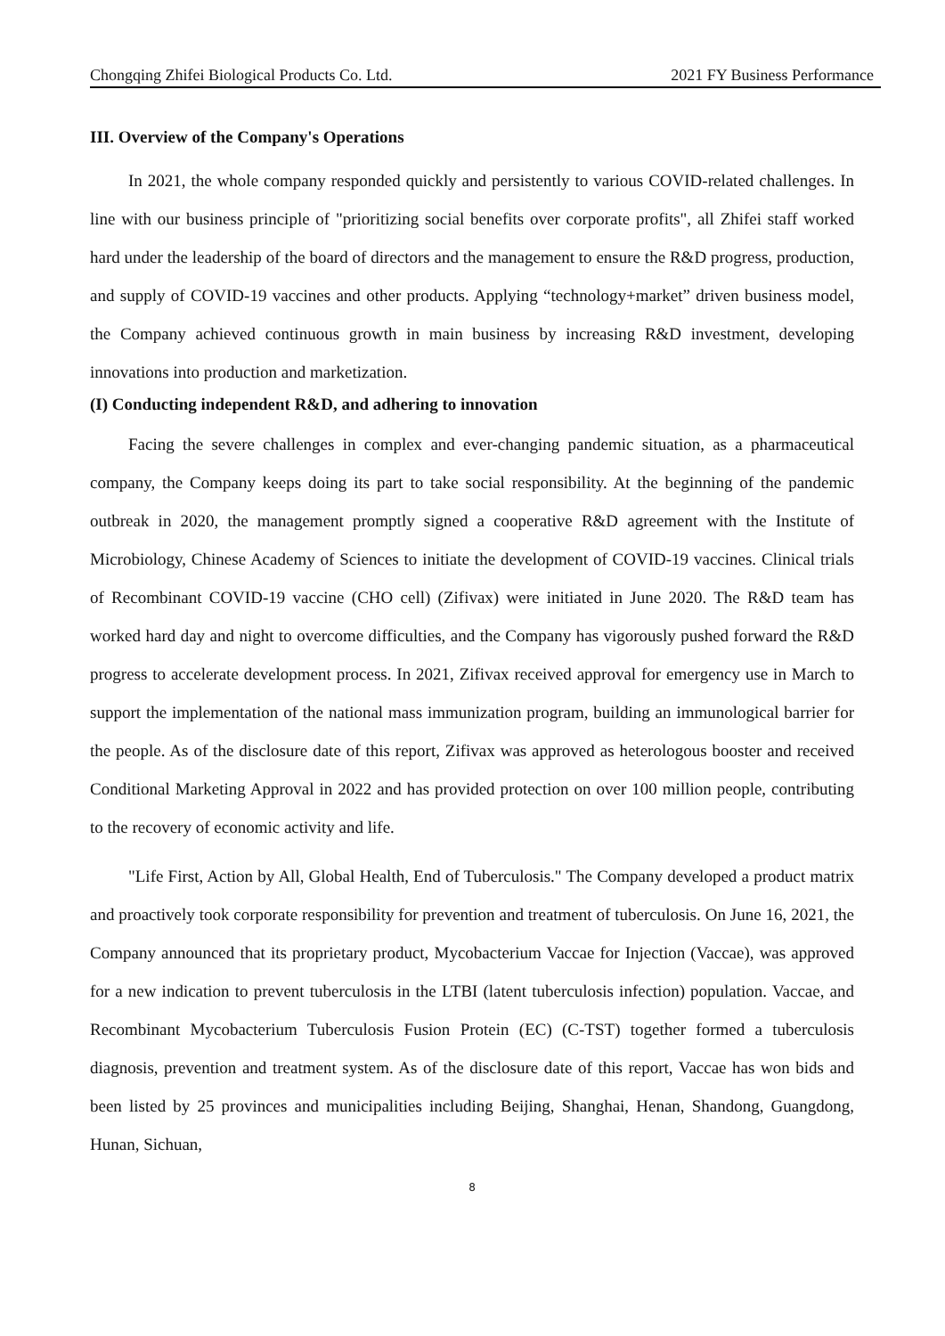Chongqing Zhifei Biological Products Co. Ltd. 2021 FY Business Performance
III. Overview of the Company's Operations
In 2021, the whole company responded quickly and persistently to various COVID-related challenges. In line with our business principle of "prioritizing social benefits over corporate profits", all Zhifei staff worked hard under the leadership of the board of directors and the management to ensure the R&D progress, production, and supply of COVID-19 vaccines and other products. Applying “technology+market” driven business model, the Company achieved continuous growth in main business by increasing R&D investment, developing innovations into production and marketization.
(I) Conducting independent R&D, and adhering to innovation
Facing the severe challenges in complex and ever-changing pandemic situation, as a pharmaceutical company, the Company keeps doing its part to take social responsibility. At the beginning of the pandemic outbreak in 2020, the management promptly signed a cooperative R&D agreement with the Institute of Microbiology, Chinese Academy of Sciences to initiate the development of COVID-19 vaccines. Clinical trials of Recombinant COVID-19 vaccine (CHO cell) (Zifivax) were initiated in June 2020. The R&D team has worked hard day and night to overcome difficulties, and the Company has vigorously pushed forward the R&D progress to accelerate development process. In 2021, Zifivax received approval for emergency use in March to support the implementation of the national mass immunization program, building an immunological barrier for the people. As of the disclosure date of this report, Zifivax was approved as heterologous booster and received Conditional Marketing Approval in 2022 and has provided protection on over 100 million people, contributing to the recovery of economic activity and life.
"Life First, Action by All, Global Health, End of Tuberculosis." The Company developed a product matrix and proactively took corporate responsibility for prevention and treatment of tuberculosis. On June 16, 2021, the Company announced that its proprietary product, Mycobacterium Vaccae for Injection (Vaccae), was approved for a new indication to prevent tuberculosis in the LTBI (latent tuberculosis infection) population. Vaccae, and Recombinant Mycobacterium Tuberculosis Fusion Protein (EC) (C-TST) together formed a tuberculosis diagnosis, prevention and treatment system. As of the disclosure date of this report, Vaccae has won bids and been listed by 25 provinces and municipalities including Beijing, Shanghai, Henan, Shandong, Guangdong, Hunan, Sichuan,
8